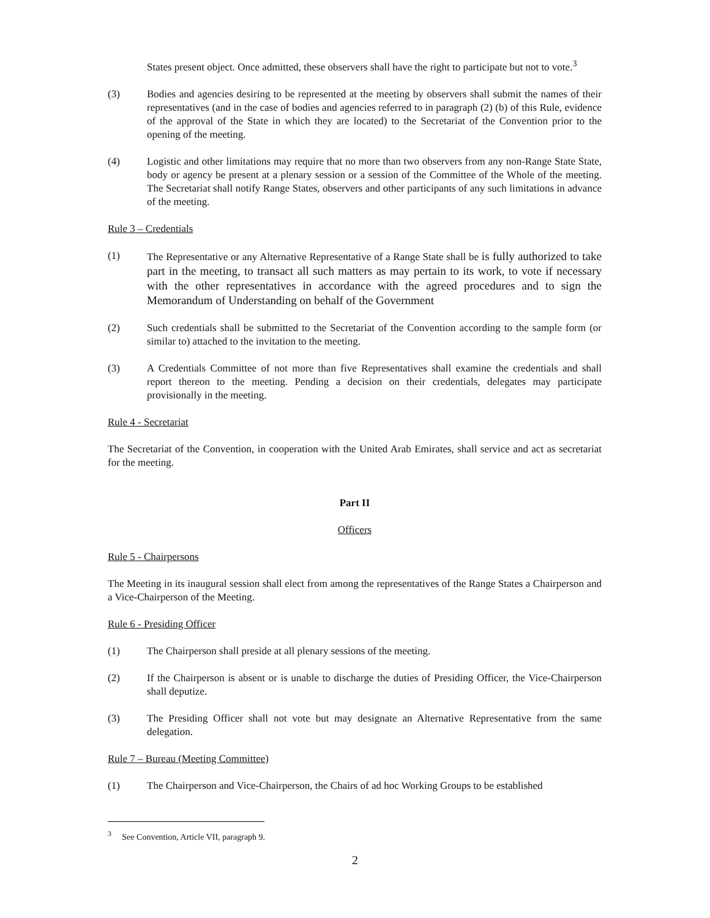States present object. Once admitted, these observers shall have the right to participate but not to vote.<sup>3</sup>
(3) Bodies and agencies desiring to be represented at the meeting by observers shall submit the names of their representatives (and in the case of bodies and agencies referred to in paragraph (2) (b) of this Rule, evidence of the approval of the State in which they are located) to the Secretariat of the Convention prior to the opening of the meeting.
(4) Logistic and other limitations may require that no more than two observers from any non-Range State State, body or agency be present at a plenary session or a session of the Committee of the Whole of the meeting. The Secretariat shall notify Range States, observers and other participants of any such limitations in advance of the meeting.
Rule 3 – Credentials
(1) The Representative or any Alternative Representative of a Range State shall be is fully authorized to take part in the meeting, to transact all such matters as may pertain to its work, to vote if necessary with the other representatives in accordance with the agreed procedures and to sign the Memorandum of Understanding on behalf of the Government
(2) Such credentials shall be submitted to the Secretariat of the Convention according to the sample form (or similar to) attached to the invitation to the meeting.
(3) A Credentials Committee of not more than five Representatives shall examine the credentials and shall report thereon to the meeting. Pending a decision on their credentials, delegates may participate provisionally in the meeting.
Rule 4 - Secretariat
The Secretariat of the Convention, in cooperation with the United Arab Emirates, shall service and act as secretariat for the meeting.
Part II
Officers
Rule 5 - Chairpersons
The Meeting in its inaugural session shall elect from among the representatives of the Range States a Chairperson and a Vice-Chairperson of the Meeting.
Rule 6 - Presiding Officer
(1) The Chairperson shall preside at all plenary sessions of the meeting.
(2) If the Chairperson is absent or is unable to discharge the duties of Presiding Officer, the Vice-Chairperson shall deputize.
(3) The Presiding Officer shall not vote but may designate an Alternative Representative from the same delegation.
Rule 7 – Bureau (Meeting Committee)
(1) The Chairperson and Vice-Chairperson, the Chairs of ad hoc Working Groups to be established
<sup>3</sup> See Convention, Article VII, paragraph 9.
2